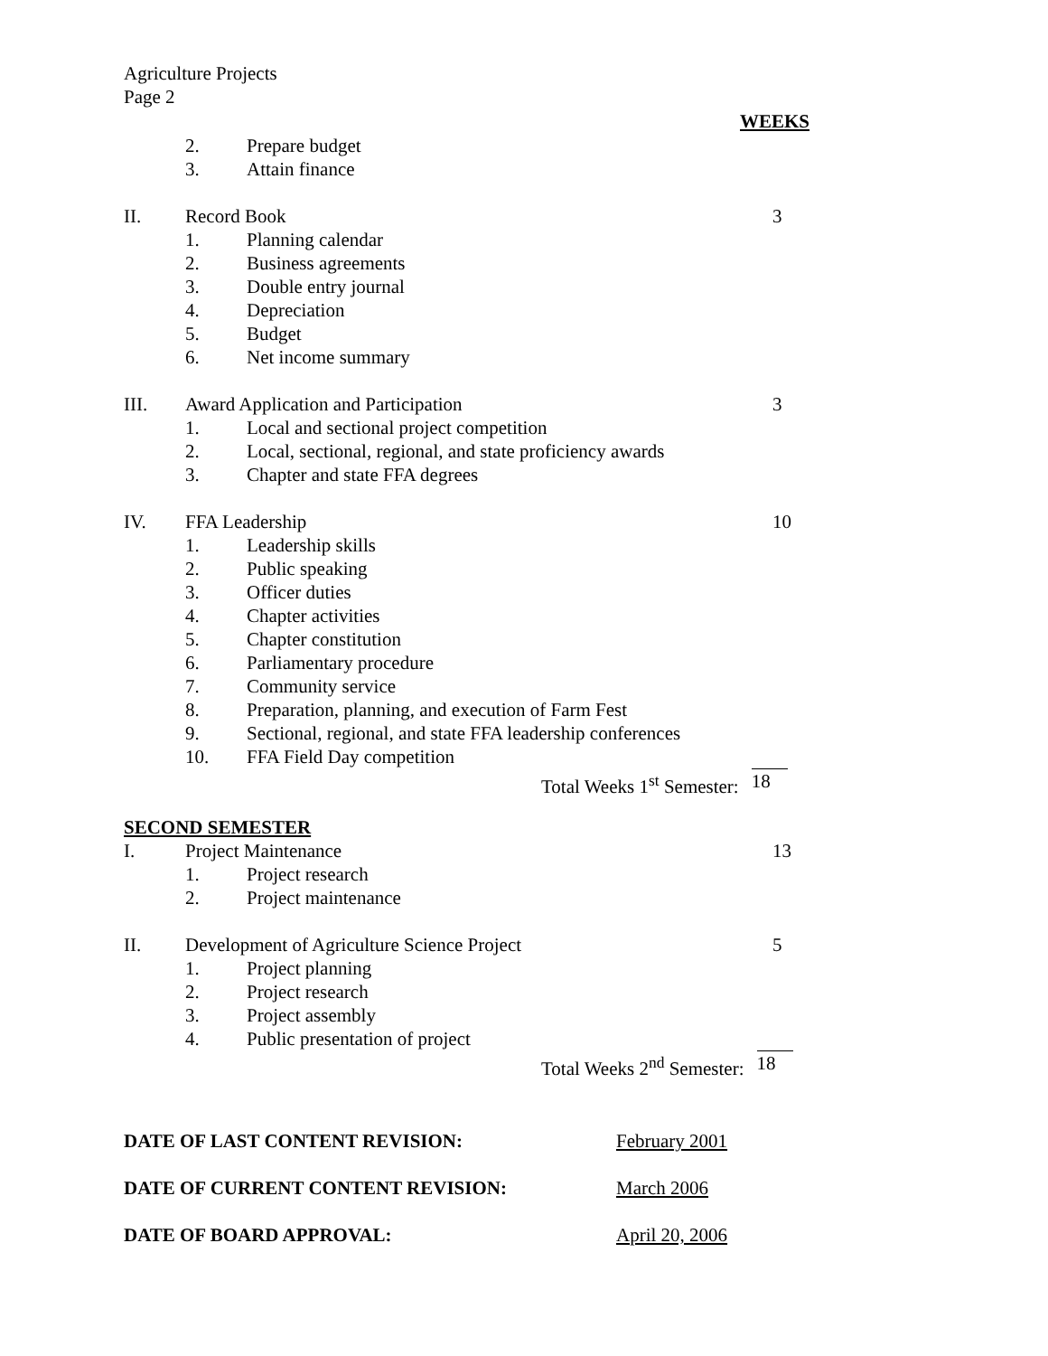Agriculture Projects
Page 2
WEEKS
2. Prepare budget
3. Attain finance
II. Record Book 3
1. Planning calendar
2. Business agreements
3. Double entry journal
4. Depreciation
5. Budget
6. Net income summary
III. Award Application and Participation 3
1. Local and sectional project competition
2. Local, sectional, regional, and state proficiency awards
3. Chapter and state FFA degrees
IV. FFA Leadership 10
1. Leadership skills
2. Public speaking
3. Officer duties
4. Chapter activities
5. Chapter constitution
6. Parliamentary procedure
7. Community service
8. Preparation, planning, and execution of Farm Fest
9. Sectional, regional, and state FFA leadership conferences
10. FFA Field Day competition
Total Weeks 1<sup>st</sup> Semester: 18
SECOND SEMESTER
I. Project Maintenance 13
1. Project research
2. Project maintenance
II. Development of Agriculture Science Project 5
1. Project planning
2. Project research
3. Project assembly
4. Public presentation of project
Total Weeks 2<sup>nd</sup> Semester: 18
DATE OF LAST CONTENT REVISION: February 2001
DATE OF CURRENT CONTENT REVISION: March 2006
DATE OF BOARD APPROVAL: April 20, 2006